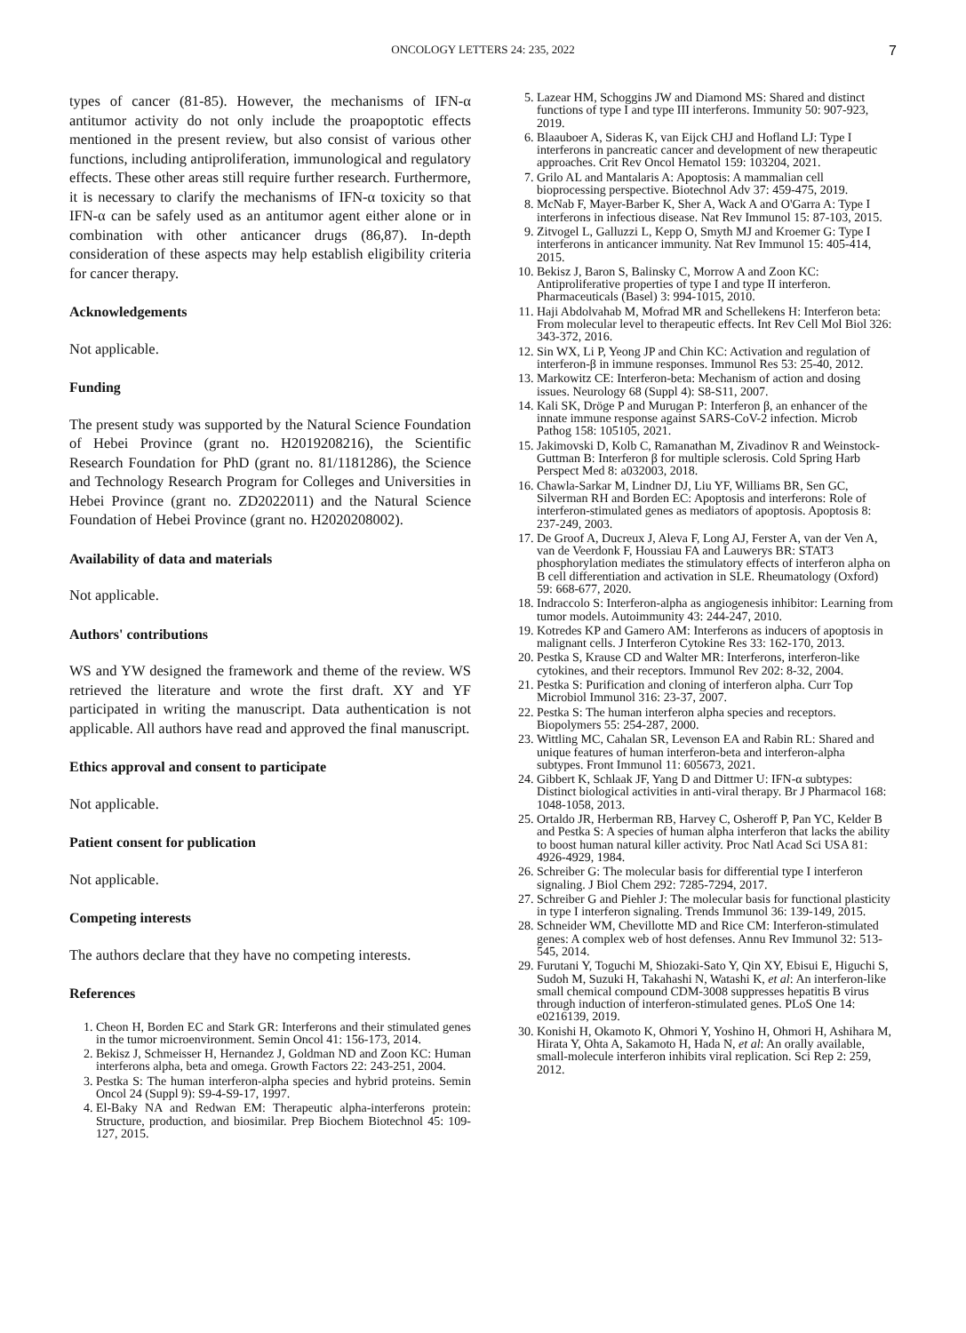ONCOLOGY LETTERS 24: 235, 2022 7
types of cancer (81-85). However, the mechanisms of IFN-α antitumor activity do not only include the proapoptotic effects mentioned in the present review, but also consist of various other functions, including antiproliferation, immunological and regulatory effects. These other areas still require further research. Furthermore, it is necessary to clarify the mechanisms of IFN-α toxicity so that IFN-α can be safely used as an antitumor agent either alone or in combination with other anticancer drugs (86,87). In-depth consideration of these aspects may help establish eligibility criteria for cancer therapy.
Acknowledgements
Not applicable.
Funding
The present study was supported by the Natural Science Foundation of Hebei Province (grant no. H2019208216), the Scientific Research Foundation for PhD (grant no. 81/1181286), the Science and Technology Research Program for Colleges and Universities in Hebei Province (grant no. ZD2022011) and the Natural Science Foundation of Hebei Province (grant no. H2020208002).
Availability of data and materials
Not applicable.
Authors' contributions
WS and YW designed the framework and theme of the review. WS retrieved the literature and wrote the first draft. XY and YF participated in writing the manuscript. Data authentication is not applicable. All authors have read and approved the final manuscript.
Ethics approval and consent to participate
Not applicable.
Patient consent for publication
Not applicable.
Competing interests
The authors declare that they have no competing interests.
References
1. Cheon H, Borden EC and Stark GR: Interferons and their stimulated genes in the tumor microenvironment. Semin Oncol 41: 156-173, 2014.
2. Bekisz J, Schmeisser H, Hernandez J, Goldman ND and Zoon KC: Human interferons alpha, beta and omega. Growth Factors 22: 243-251, 2004.
3. Pestka S: The human interferon-alpha species and hybrid proteins. Semin Oncol 24 (Suppl 9): S9-4-S9-17, 1997.
4. El-Baky NA and Redwan EM: Therapeutic alpha-interferons protein: Structure, production, and biosimilar. Prep Biochem Biotechnol 45: 109-127, 2015.
5. Lazear HM, Schoggins JW and Diamond MS: Shared and distinct functions of type I and type III interferons. Immunity 50: 907-923, 2019.
6. Blaauboer A, Sideras K, van Eijck CHJ and Hofland LJ: Type I interferons in pancreatic cancer and development of new therapeutic approaches. Crit Rev Oncol Hematol 159: 103204, 2021.
7. Grilo AL and Mantalaris A: Apoptosis: A mammalian cell bioprocessing perspective. Biotechnol Adv 37: 459-475, 2019.
8. McNab F, Mayer-Barber K, Sher A, Wack A and O'Garra A: Type I interferons in infectious disease. Nat Rev Immunol 15: 87-103, 2015.
9. Zitvogel L, Galluzzi L, Kepp O, Smyth MJ and Kroemer G: Type I interferons in anticancer immunity. Nat Rev Immunol 15: 405-414, 2015.
10. Bekisz J, Baron S, Balinsky C, Morrow A and Zoon KC: Antiproliferative properties of type I and type II interferon. Pharmaceuticals (Basel) 3: 994-1015, 2010.
11. Haji Abdolvahab M, Mofrad MR and Schellekens H: Interferon beta: From molecular level to therapeutic effects. Int Rev Cell Mol Biol 326: 343-372, 2016.
12. Sin WX, Li P, Yeong JP and Chin KC: Activation and regulation of interferon-β in immune responses. Immunol Res 53: 25-40, 2012.
13. Markowitz CE: Interferon-beta: Mechanism of action and dosing issues. Neurology 68 (Suppl 4): S8-S11, 2007.
14. Kali SK, Dröge P and Murugan P: Interferon β, an enhancer of the innate immune response against SARS-CoV-2 infection. Microb Pathog 158: 105105, 2021.
15. Jakimovski D, Kolb C, Ramanathan M, Zivadinov R and Weinstock-Guttman B: Interferon β for multiple sclerosis. Cold Spring Harb Perspect Med 8: a032003, 2018.
16. Chawla-Sarkar M, Lindner DJ, Liu YF, Williams BR, Sen GC, Silverman RH and Borden EC: Apoptosis and interferons: Role of interferon-stimulated genes as mediators of apoptosis. Apoptosis 8: 237-249, 2003.
17. De Groof A, Ducreux J, Aleva F, Long AJ, Ferster A, van der Ven A, van de Veerdonk F, Houssiau FA and Lauwerys BR: STAT3 phosphorylation mediates the stimulatory effects of interferon alpha on B cell differentiation and activation in SLE. Rheumatology (Oxford) 59: 668-677, 2020.
18. Indraccolo S: Interferon-alpha as angiogenesis inhibitor: Learning from tumor models. Autoimmunity 43: 244-247, 2010.
19. Kotredes KP and Gamero AM: Interferons as inducers of apoptosis in malignant cells. J Interferon Cytokine Res 33: 162-170, 2013.
20. Pestka S, Krause CD and Walter MR: Interferons, interferon-like cytokines, and their receptors. Immunol Rev 202: 8-32, 2004.
21. Pestka S: Purification and cloning of interferon alpha. Curr Top Microbiol Immunol 316: 23-37, 2007.
22. Pestka S: The human interferon alpha species and receptors. Biopolymers 55: 254-287, 2000.
23. Wittling MC, Cahalan SR, Levenson EA and Rabin RL: Shared and unique features of human interferon-beta and interferon-alpha subtypes. Front Immunol 11: 605673, 2021.
24. Gibbert K, Schlaak JF, Yang D and Dittmer U: IFN-α subtypes: Distinct biological activities in anti-viral therapy. Br J Pharmacol 168: 1048-1058, 2013.
25. Ortaldo JR, Herberman RB, Harvey C, Osheroff P, Pan YC, Kelder B and Pestka S: A species of human alpha interferon that lacks the ability to boost human natural killer activity. Proc Natl Acad Sci USA 81: 4926-4929, 1984.
26. Schreiber G: The molecular basis for differential type I interferon signaling. J Biol Chem 292: 7285-7294, 2017.
27. Schreiber G and Piehler J: The molecular basis for functional plasticity in type I interferon signaling. Trends Immunol 36: 139-149, 2015.
28. Schneider WM, Chevillotte MD and Rice CM: Interferon-stimulated genes: A complex web of host defenses. Annu Rev Immunol 32: 513-545, 2014.
29. Furutani Y, Toguchi M, Shiozaki-Sato Y, Qin XY, Ebisui E, Higuchi S, Sudoh M, Suzuki H, Takahashi N, Watashi K, et al: An interferon-like small chemical compound CDM-3008 suppresses hepatitis B virus through induction of interferon-stimulated genes. PLoS One 14: e0216139, 2019.
30. Konishi H, Okamoto K, Ohmori Y, Yoshino H, Ohmori H, Ashihara M, Hirata Y, Ohta A, Sakamoto H, Hada N, et al: An orally available, small-molecule interferon inhibits viral replication. Sci Rep 2: 259, 2012.